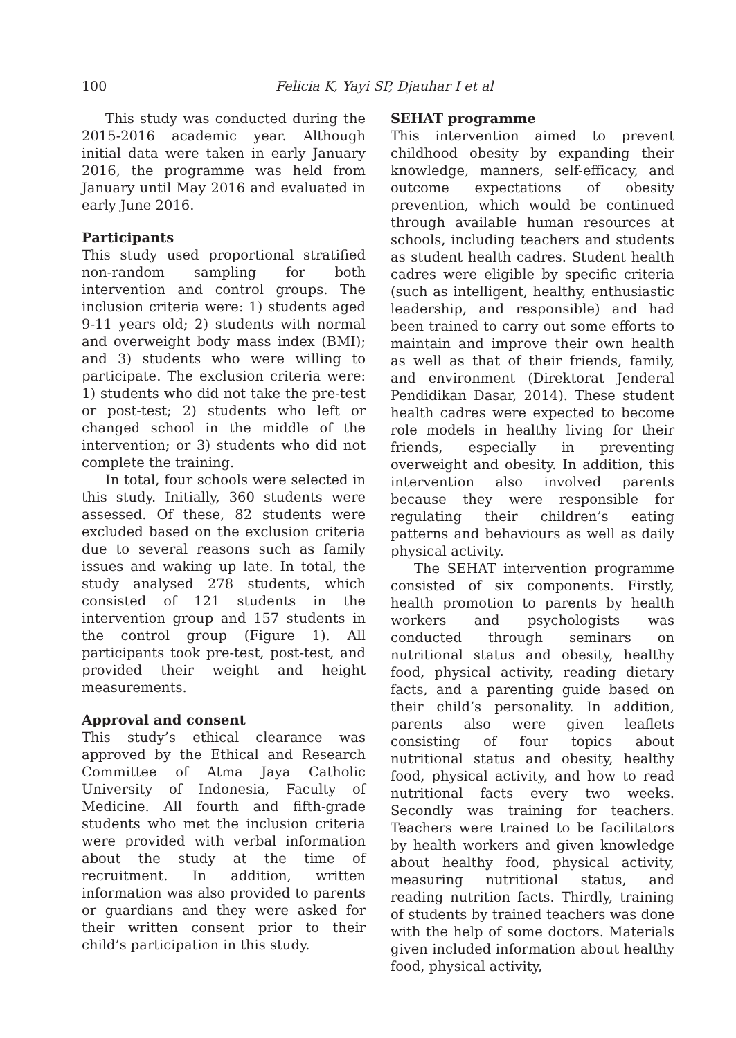100 Felicia K, Yayi SP, Djauhar I et al
This study was conducted during the 2015-2016 academic year. Although initial data were taken in early January 2016, the programme was held from January until May 2016 and evaluated in early June 2016.
Participants
This study used proportional stratified non-random sampling for both intervention and control groups. The inclusion criteria were: 1) students aged 9-11 years old; 2) students with normal and overweight body mass index (BMI); and 3) students who were willing to participate. The exclusion criteria were: 1) students who did not take the pre-test or post-test; 2) students who left or changed school in the middle of the intervention; or 3) students who did not complete the training.
In total, four schools were selected in this study. Initially, 360 students were assessed. Of these, 82 students were excluded based on the exclusion criteria due to several reasons such as family issues and waking up late. In total, the study analysed 278 students, which consisted of 121 students in the intervention group and 157 students in the control group (Figure 1). All participants took pre-test, post-test, and provided their weight and height measurements.
Approval and consent
This study’s ethical clearance was approved by the Ethical and Research Committee of Atma Jaya Catholic University of Indonesia, Faculty of Medicine. All fourth and fifth-grade students who met the inclusion criteria were provided with verbal information about the study at the time of recruitment. In addition, written information was also provided to parents or guardians and they were asked for their written consent prior to their child’s participation in this study.
SEHAT programme
This intervention aimed to prevent childhood obesity by expanding their knowledge, manners, self-efficacy, and outcome expectations of obesity prevention, which would be continued through available human resources at schools, including teachers and students as student health cadres. Student health cadres were eligible by specific criteria (such as intelligent, healthy, enthusiastic leadership, and responsible) and had been trained to carry out some efforts to maintain and improve their own health as well as that of their friends, family, and environment (Direktorat Jenderal Pendidikan Dasar, 2014). These student health cadres were expected to become role models in healthy living for their friends, especially in preventing overweight and obesity. In addition, this intervention also involved parents because they were responsible for regulating their children’s eating patterns and behaviours as well as daily physical activity.
The SEHAT intervention programme consisted of six components. Firstly, health promotion to parents by health workers and psychologists was conducted through seminars on nutritional status and obesity, healthy food, physical activity, reading dietary facts, and a parenting guide based on their child’s personality. In addition, parents also were given leaflets consisting of four topics about nutritional status and obesity, healthy food, physical activity, and how to read nutritional facts every two weeks. Secondly was training for teachers. Teachers were trained to be facilitators by health workers and given knowledge about healthy food, physical activity, measuring nutritional status, and reading nutrition facts. Thirdly, training of students by trained teachers was done with the help of some doctors. Materials given included information about healthy food, physical activity,